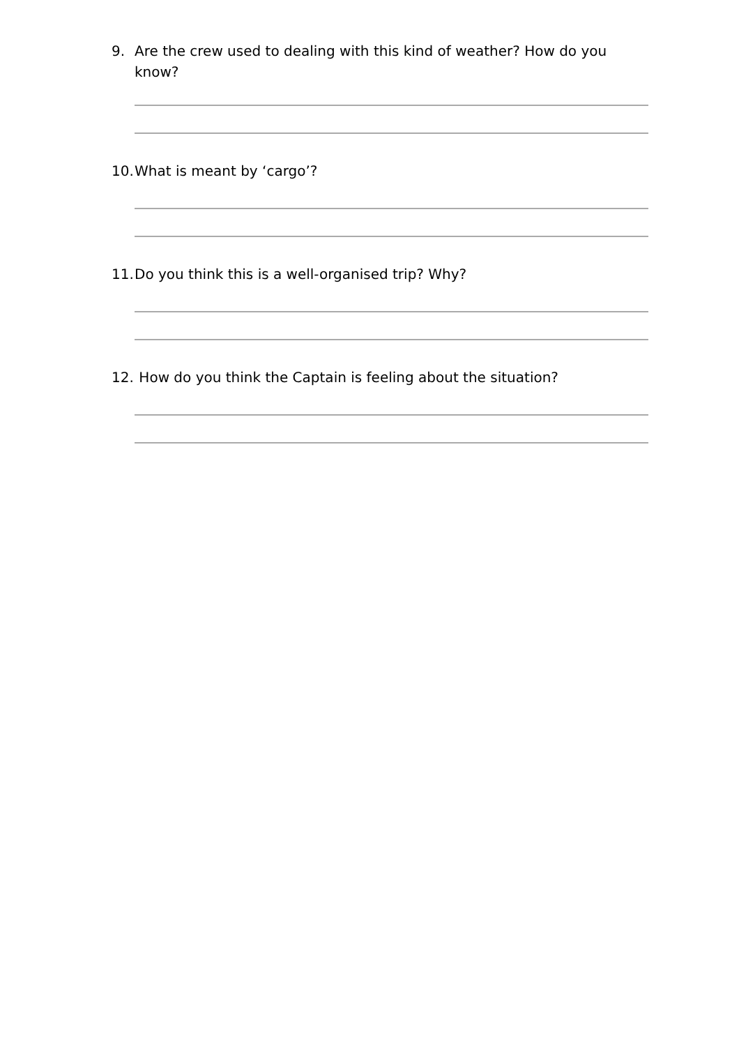9. Are the crew used to dealing with this kind of weather? How do you know?
10. What is meant by ‘cargo’?
11. Do you think this is a well-organised trip? Why?
12. How do you think the Captain is feeling about the situation?